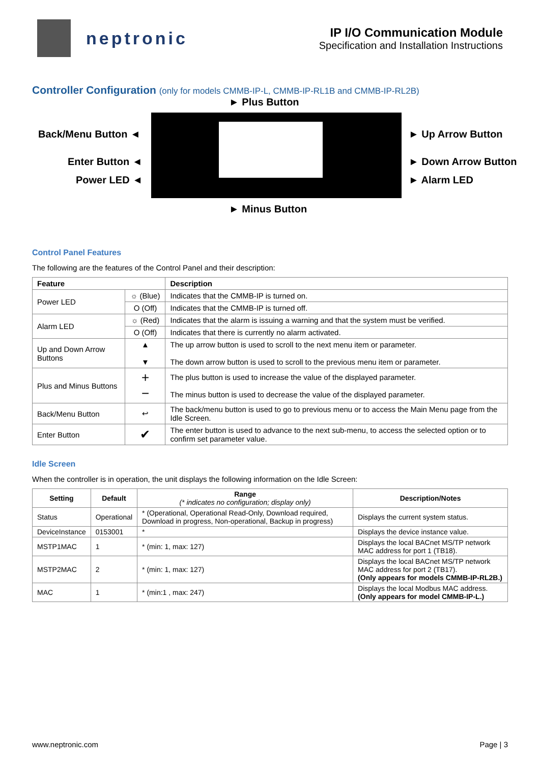neptronic
IP I/O Communication Module
Specification and Installation Instructions
Controller Configuration (only for models CMMB-IP-L, CMMB-IP-RL1B and CMMB-IP-RL2B)
► Plus Button
Back/Menu Button ◄
Enter Button ◄
Power LED ◄
► Up Arrow Button
► Down Arrow Button
► Alarm LED
► Minus Button
Control Panel Features
The following are the features of the Control Panel and their description:
| Feature | | Description |
| --- | --- | --- |
| Power LED | ☼ (Blue) | Indicates that the CMMB-IP is turned on. |
| | O (Off) | Indicates that the CMMB-IP is turned off. |
| Alarm LED | ☼ (Red) | Indicates that the alarm is issuing a warning and that the system must be verified. |
| | O (Off) | Indicates that there is currently no alarm activated. |
| Up and Down Arrow Buttons | ▲ ▼ | The up arrow button is used to scroll to the next menu item or parameter. The down arrow button is used to scroll to the previous menu item or parameter. |
| Plus and Minus Buttons | + − | The plus button is used to increase the value of the displayed parameter. The minus button is used to decrease the value of the displayed parameter. |
| Back/Menu Button | ↩ | The back/menu button is used to go to previous menu or to access the Main Menu page from the Idle Screen. |
| Enter Button | ✔ | The enter button is used to advance to the next sub-menu, to access the selected option or to confirm set parameter value. |
Idle Screen
When the controller is in operation, the unit displays the following information on the Idle Screen:
| Setting | Default | Range (* indicates no configuration; display only) | Description/Notes |
| --- | --- | --- | --- |
| Status | Operational | * (Operational, Operational Read-Only, Download required, Download in progress, Non-operational, Backup in progress) | Displays the current system status. |
| DeviceInstance | 0153001 | * | Displays the device instance value. |
| MSTP1MAC | 1 | * (min: 1, max: 127) | Displays the local BACnet MS/TP network MAC address for port 1 (TB18). |
| MSTP2MAC | 2 | * (min: 1, max: 127) | Displays the local BACnet MS/TP network MAC address for port 2 (TB17). (Only appears for models CMMB-IP-RL2B.) |
| MAC | 1 | * (min:1 , max: 247) | Displays the local Modbus MAC address. (Only appears for model CMMB-IP-L.) |
www.neptronic.com Page | 3